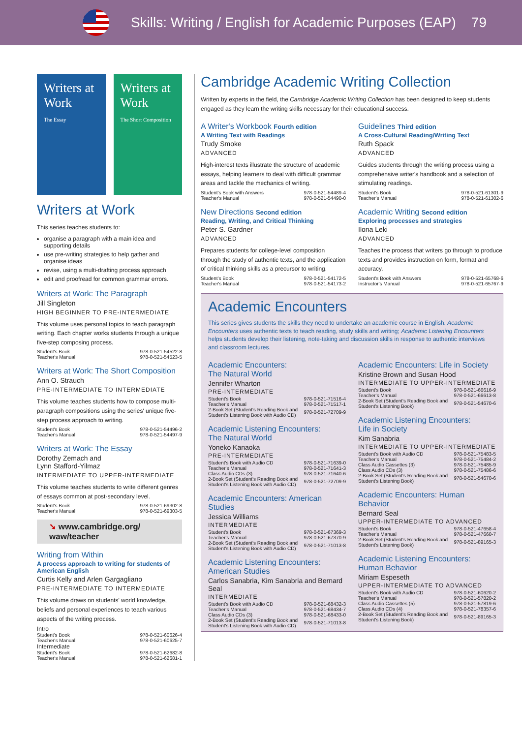Skills: Writing / English for Academic Purposes (EAP) 79
Writers at Work
The Essay
Writers at Work
The Short Composition
Writers at Work
This series teaches students to:
organise a paragraph with a main idea and supporting details
use pre-writing strategies to help gather and organise ideas
revise, using a multi-drafting process approach
edit and proofread for common grammar errors.
Writers at Work: The Paragraph
Jill Singleton
HIGH BEGINNER TO PRE-INTERMEDIATE
This volume uses personal topics to teach paragraph writing. Each chapter works students through a unique five-step composing process.
| Student's Book | 978-0-521-54522-8 |
| Teacher's Manual | 978-0-521-54523-5 |
Writers at Work: The Short Composition
Ann O. Strauch
PRE-INTERMEDIATE TO INTERMEDIATE
This volume teaches students how to compose multi-paragraph compositions using the series' unique five-step process approach to writing.
| Student's Book | 978-0-521-54496-2 |
| Teacher's Manual | 978-0-521-54497-9 |
Writers at Work: The Essay
Dorothy Zemach and
Lynn Stafford-Yilmaz
INTERMEDIATE TO UPPER-INTERMEDIATE
This volume teaches students to write different genres of essays common at post-secondary level.
| Student's Book | 978-0-521-69302-8 |
| Teacher's Manual | 978-0-521-69303-5 |
➘ www.cambridge.org/
waw/teacher
Writing from Within
A process approach to writing for students of American English
Curtis Kelly and Arlen Gargagliano
PRE-INTERMEDIATE TO INTERMEDIATE
This volume draws on students' world knowledge, beliefs and personal experiences to teach various aspects of the writing process.
| Intro | |
| Student's Book | 978-0-521-60626-4 |
| Teacher's Manual | 978-0-521-60625-7 |
| Intermediate | |
| Student's Book | 978-0-521-62682-8 |
| Teacher's Manual | 978-0-521-62681-1 |
Cambridge Academic Writing Collection
Written by experts in the field, the Cambridge Academic Writing Collection has been designed to keep students engaged as they learn the writing skills necessary for their educational success.
A Writer's Workbook Fourth edition
A Writing Text with Readings
Trudy Smoke
ADVANCED
High-interest texts illustrate the structure of academic essays, helping learners to deal with difficult grammar areas and tackle the mechanics of writing.
| Student's Book with Answers | 978-0-521-54489-4 |
| Teacher's Manual | 978-0-521-54490-0 |
New Directions Second edition
Reading, Writing, and Critical Thinking
Peter S. Gardner
ADVANCED
Prepares students for college-level composition through the study of authentic texts, and the application of critical thinking skills as a precursor to writing.
| Student's Book | 978-0-521-54172-5 |
| Teacher's Manual | 978-0-521-54173-2 |
Guidelines Third edition
A Cross-Cultural Reading/Writing Text
Ruth Spack
ADVANCED
Guides students through the writing process using a comprehensive writer's handbook and a selection of stimulating readings.
| Student's Book | 978-0-521-61301-9 |
| Teacher's Manual | 978-0-521-61302-6 |
Academic Writing Second edition
Exploring processes and strategies
Ilona Leki
ADVANCED
Teaches the process that writers go through to produce texts and provides instruction on form, format and accuracy.
| Student's Book with Answers | 978-0-521-65768-6 |
| Instructor's Manual | 978-0-521-65767-9 |
Academic Encounters
This series gives students the skills they need to undertake an academic course in English. Academic Encounters uses authentic texts to teach reading, study skills and writing; Academic Listening Encounters helps students develop their listening, note-taking and discussion skills in response to authentic interviews and classroom lectures.
Academic Encounters:
The Natural World
Jennifer Wharton
PRE-INTERMEDIATE
| Student's Book | 978-0-521-71516-4 |
| Teacher's Manual | 978-0-521-71517-1 |
| 2-Book Set (Student's Reading Book and Student's Listening Book with Audio CD) | 978-0-521-72709-9 |
Academic Listening Encounters:
The Natural World
Yoneko Kanaoka
PRE-INTERMEDIATE
| Student's Book with Audio CD | 978-0-521-71639-0 |
| Teacher's Manual | 978-0-521-71641-3 |
| Class Audio CDs (3) | 978-0-521-71640-6 |
| 2-Book Set (Student's Reading Book and Student's Listening Book with Audio CD) | 978-0-521-72709-9 |
Academic Encounters: American Studies
Jessica Williams
INTERMEDIATE
| Student's Book | 978-0-521-67369-3 |
| Teacher's Manual | 978-0-521-67370-9 |
| 2-Book Set (Student's Reading Book and Student's Listening Book with Audio CD) | 978-0-521-71013-8 |
Academic Listening Encounters:
American Studies
Carlos Sanabria, Kim Sanabria and Bernard Seal
INTERMEDIATE
| Student's Book with Audio CD | 978-0-521-68432-3 |
| Teacher's Manual | 978-0-521-68434-7 |
| Class Audio CDs (3) | 978-0-521-68433-0 |
| 2-Book Set (Student's Reading Book and Student's Listening Book with Audio CD) | 978-0-521-71013-8 |
Academic Encounters: Life in Society
Kristine Brown and Susan Hood
INTERMEDIATE TO UPPER-INTERMEDIATE
| Student's Book | 978-0-521-66616-9 |
| Teacher's Manual | 978-0-521-66613-8 |
| 2-Book Set (Student's Reading Book and Student's Listening Book) | 978-0-521-54670-6 |
Academic Listening Encounters:
Life in Society
Kim Sanabria
INTERMEDIATE TO UPPER-INTERMEDIATE
| Student's Book with Audio CD | 978-0-521-75483-5 |
| Teacher's Manual | 978-0-521-75484-2 |
| Class Audio Cassettes (3) | 978-0-521-75485-9 |
| Class Audio CDs (3) | 978-0-521-75486-6 |
| 2-Book Set (Student's Reading Book and Student's Listening Book) | 978-0-521-54670-6 |
Academic Encounters: Human Behavior
Bernard Seal
UPPER-INTERMEDIATE TO ADVANCED
| Student's Book | 978-0-521-47658-4 |
| Teacher's Manual | 978-0-521-47660-7 |
| 2-Book Set (Student's Reading Book and Student's Listening Book) | 978-0-521-89165-3 |
Academic Listening Encounters:
Human Behavior
Miriam Espeseth
UPPER-INTERMEDIATE TO ADVANCED
| Student's Book with Audio CD | 978-0-521-60620-2 |
| Teacher's Manual | 978-0-521-57820-2 |
| Class Audio Cassettes (5) | 978-0-521-57819-6 |
| Class Audio CDs (4) | 978-0-521-78357-6 |
| 2-Book Set (Student's Reading Book and Student's Listening Book) | 978-0-521-89165-3 |